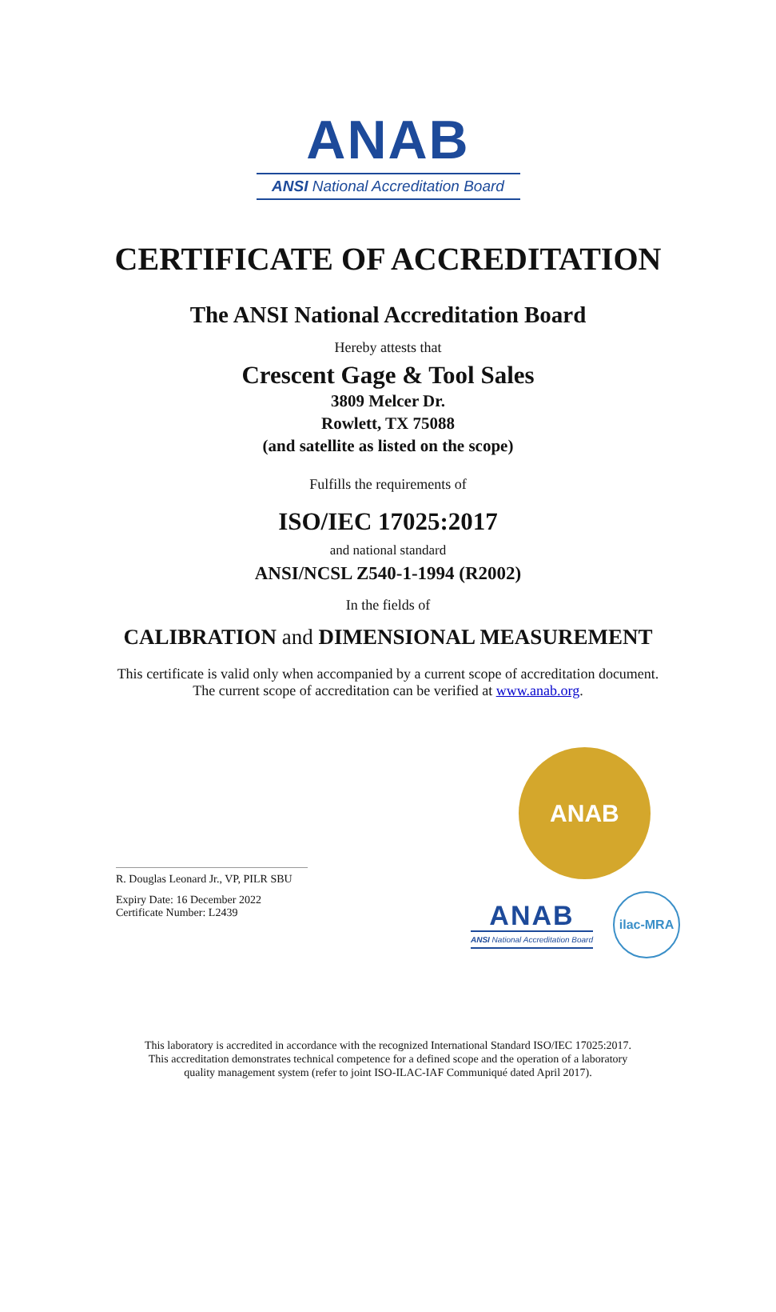ANAB
ANSI National Accreditation Board
CERTIFICATE OF ACCREDITATION
The ANSI National Accreditation Board
Hereby attests that
Crescent Gage & Tool Sales
3809 Melcer Dr.
Rowlett, TX 75088
(and satellite as listed on the scope)
Fulfills the requirements of
ISO/IEC 17025:2017
and national standard
ANSI/NCSL Z540-1-1994 (R2002)
In the fields of
CALIBRATION and DIMENSIONAL MEASUREMENT
This certificate is valid only when accompanied by a current scope of accreditation document.
The current scope of accreditation can be verified at www.anab.org.
R. Douglas Leonard Jr., VP, PILR SBU
Expiry Date: 16 December 2022
Certificate Number: L2439
ANAB
ANAB
ANSI National Accreditation Board
ilac-MRA
This laboratory is accredited in accordance with the recognized International Standard ISO/IEC 17025:2017.
This accreditation demonstrates technical competence for a defined scope and the operation of a laboratory
quality management system (refer to joint ISO-ILAC-IAF Communiqué dated April 2017).